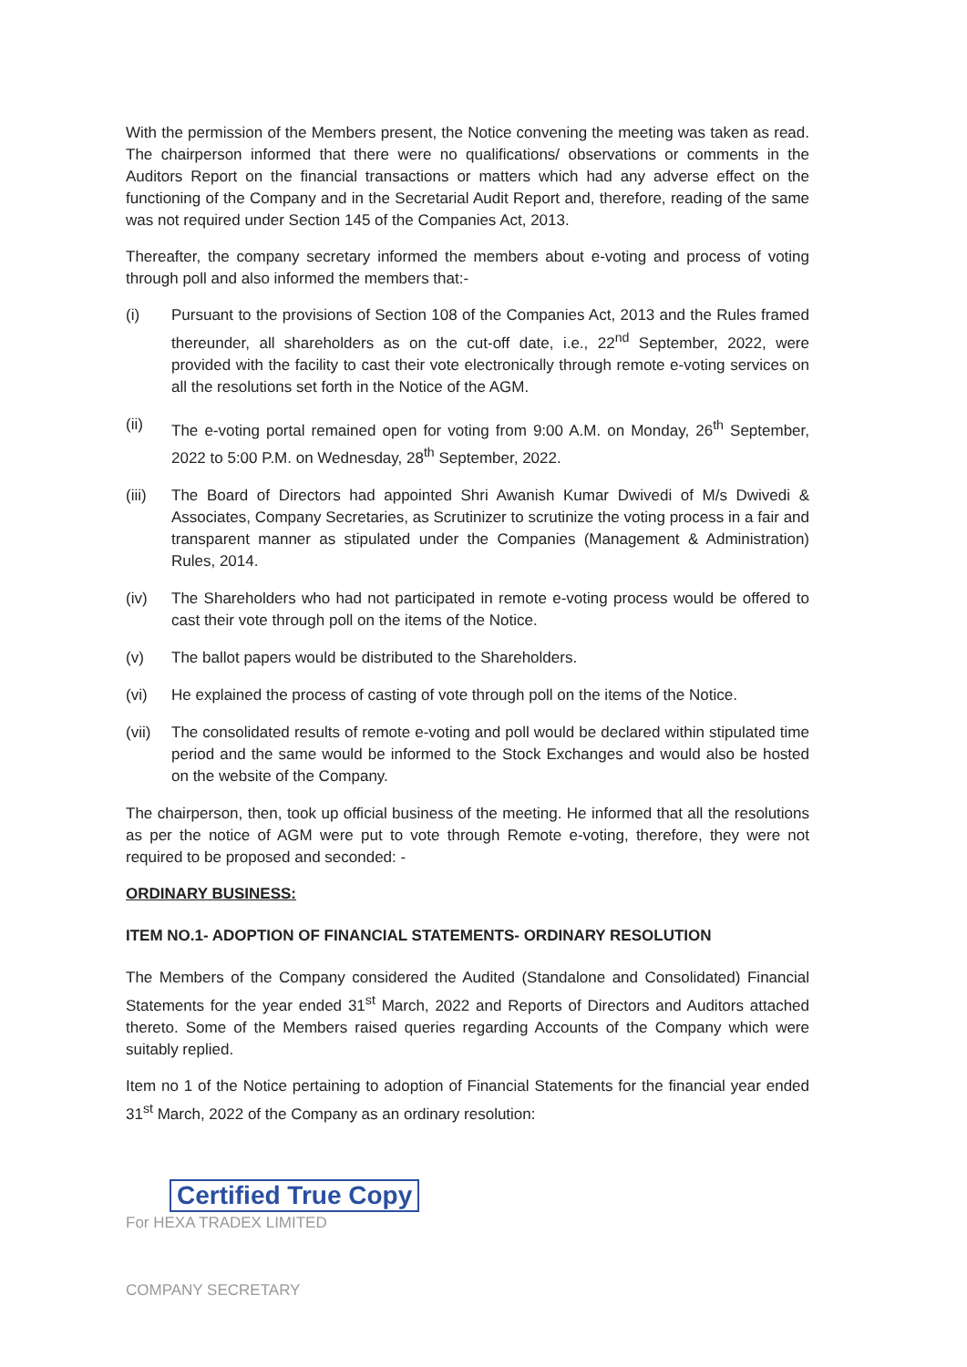With the permission of the Members present, the Notice convening the meeting was taken as read. The chairperson informed that there were no qualifications/ observations or comments in the Auditors Report on the financial transactions or matters which had any adverse effect on the functioning of the Company and in the Secretarial Audit Report and, therefore, reading of the same was not required under Section 145 of the Companies Act, 2013.
Thereafter, the company secretary informed the members about e-voting and process of voting through poll and also informed the members that:-
(i) Pursuant to the provisions of Section 108 of the Companies Act, 2013 and the Rules framed thereunder, all shareholders as on the cut-off date, i.e., 22<sup>nd</sup> September, 2022, were provided with the facility to cast their vote electronically through remote e-voting services on all the resolutions set forth in the Notice of the AGM.
(ii) The e-voting portal remained open for voting from 9:00 A.M. on Monday, 26<sup>th</sup> September, 2022 to 5:00 P.M. on Wednesday, 28<sup>th</sup> September, 2022.
(iii)
The Board of Directors had appointed Shri Awanish Kumar Dwivedi of M/s Dwivedi & Associates, Company Secretaries, as Scrutinizer to scrutinize the voting process in a fair and transparent manner as stipulated under the Companies (Management & Administration) Rules, 2014.
(iv) The Shareholders who had not participated in remote e-voting process would be offered to cast their vote through poll on the items of the Notice.
(v) The ballot papers would be distributed to the Shareholders.
(vi) He explained the process of casting of vote through poll on the items of the Notice.
(vii)
The consolidated results of remote e-voting and poll would be declared within stipulated time period and the same would be informed to the Stock Exchanges and would also be hosted on the website of the Company.
The chairperson, then, took up official business of the meeting. He informed that all the resolutions as per the notice of AGM were put to vote through Remote e-voting, therefore, they were not required to be proposed and seconded: -
ORDINARY BUSINESS:
ITEM NO.1- ADOPTION OF FINANCIAL STATEMENTS- ORDINARY RESOLUTION
The Members of the Company considered the Audited (Standalone and Consolidated) Financial Statements for the year ended 31<sup>st</sup> March, 2022 and Reports of Directors and Auditors attached thereto. Some of the Members raised queries regarding Accounts of the Company which were suitably replied.
Item no 1 of the Notice pertaining to adoption of Financial Statements for the financial year ended 31<sup>st</sup> March, 2022 of the Company as an ordinary resolution:
Certified True Copy
For HEXA TRADEX LIMITED
COMPANY SECRETARY